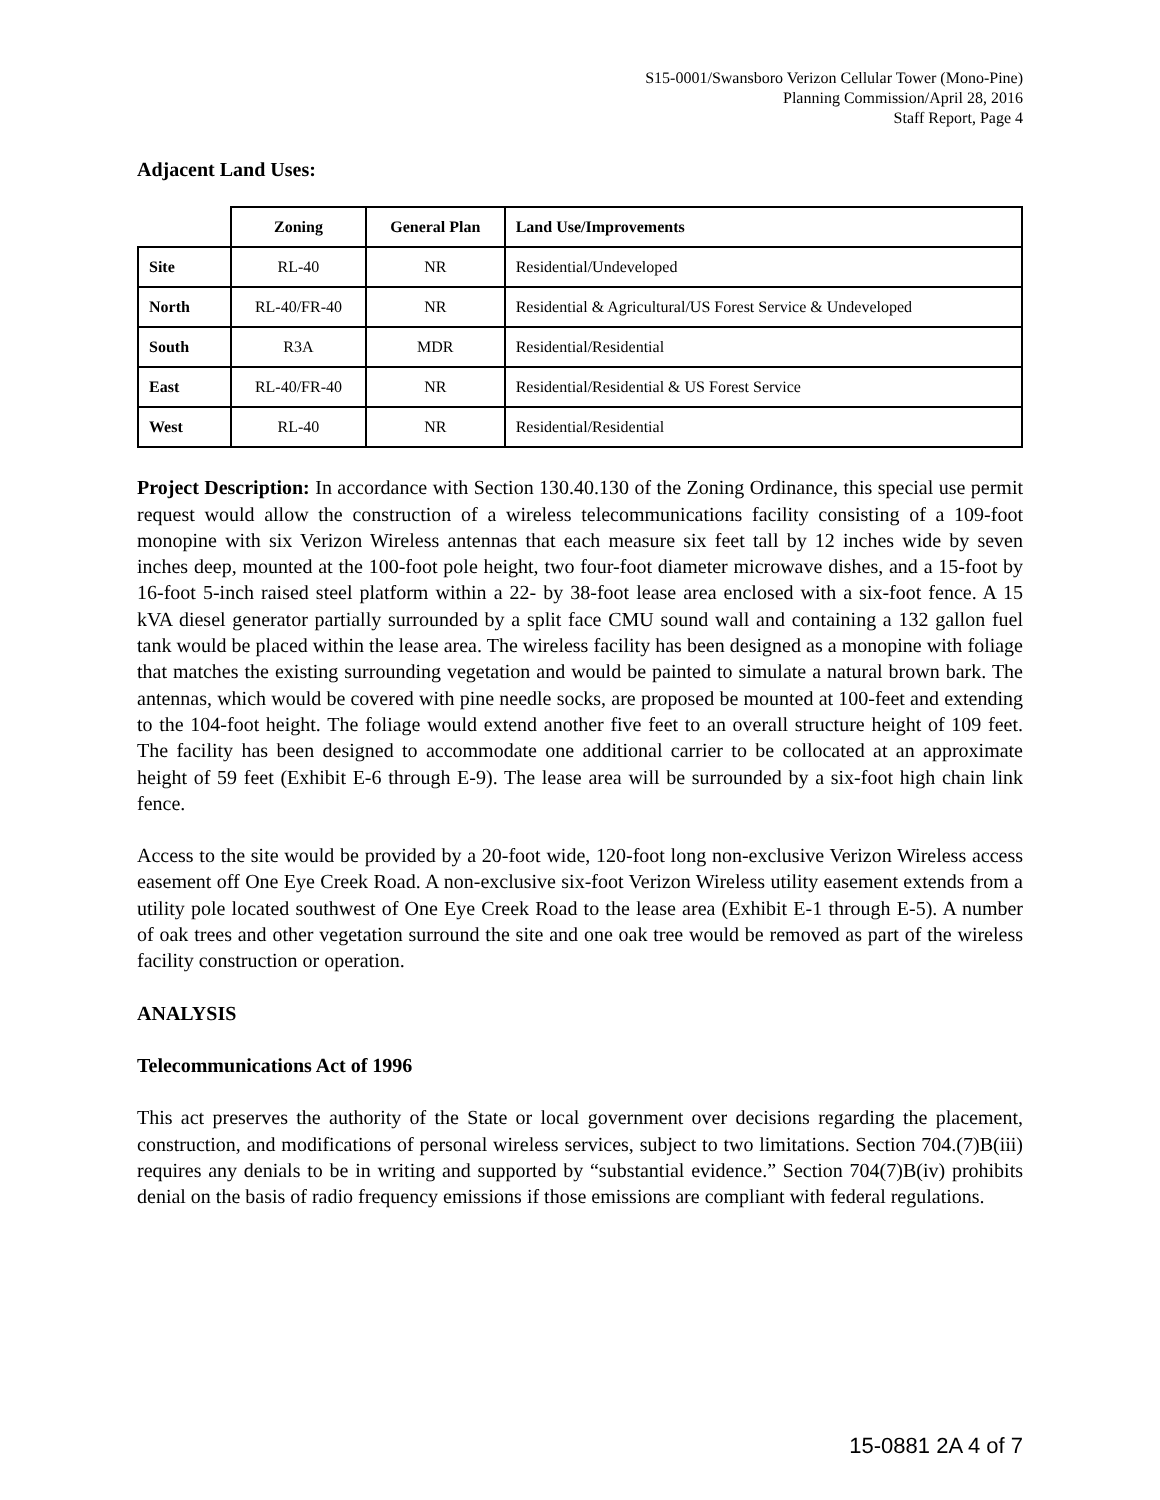S15-0001/Swansboro Verizon Cellular Tower (Mono-Pine)
Planning Commission/April 28, 2016
Staff Report, Page 4
Adjacent Land Uses:
| | Zoning | General Plan | Land Use/Improvements |
| --- | --- | --- | --- |
| Site | RL-40 | NR | Residential/Undeveloped |
| North | RL-40/FR-40 | NR | Residential & Agricultural/US Forest Service & Undeveloped |
| South | R3A | MDR | Residential/Residential |
| East | RL-40/FR-40 | NR | Residential/Residential & US Forest Service |
| West | RL-40 | NR | Residential/Residential |
Project Description: In accordance with Section 130.40.130 of the Zoning Ordinance, this special use permit request would allow the construction of a wireless telecommunications facility consisting of a 109-foot monopine with six Verizon Wireless antennas that each measure six feet tall by 12 inches wide by seven inches deep, mounted at the 100-foot pole height, two four-foot diameter microwave dishes, and a 15-foot by 16-foot 5-inch raised steel platform within a 22- by 38-foot lease area enclosed with a six-foot fence. A 15 kVA diesel generator partially surrounded by a split face CMU sound wall and containing a 132 gallon fuel tank would be placed within the lease area. The wireless facility has been designed as a monopine with foliage that matches the existing surrounding vegetation and would be painted to simulate a natural brown bark. The antennas, which would be covered with pine needle socks, are proposed be mounted at 100-feet and extending to the 104-foot height. The foliage would extend another five feet to an overall structure height of 109 feet. The facility has been designed to accommodate one additional carrier to be collocated at an approximate height of 59 feet (Exhibit E-6 through E-9). The lease area will be surrounded by a six-foot high chain link fence.
Access to the site would be provided by a 20-foot wide, 120-foot long non-exclusive Verizon Wireless access easement off One Eye Creek Road. A non-exclusive six-foot Verizon Wireless utility easement extends from a utility pole located southwest of One Eye Creek Road to the lease area (Exhibit E-1 through E-5). A number of oak trees and other vegetation surround the site and one oak tree would be removed as part of the wireless facility construction or operation.
ANALYSIS
Telecommunications Act of 1996
This act preserves the authority of the State or local government over decisions regarding the placement, construction, and modifications of personal wireless services, subject to two limitations. Section 704.(7)B(iii) requires any denials to be in writing and supported by “substantial evidence.” Section 704(7)B(iv) prohibits denial on the basis of radio frequency emissions if those emissions are compliant with federal regulations.
15-0881 2A 4 of 7